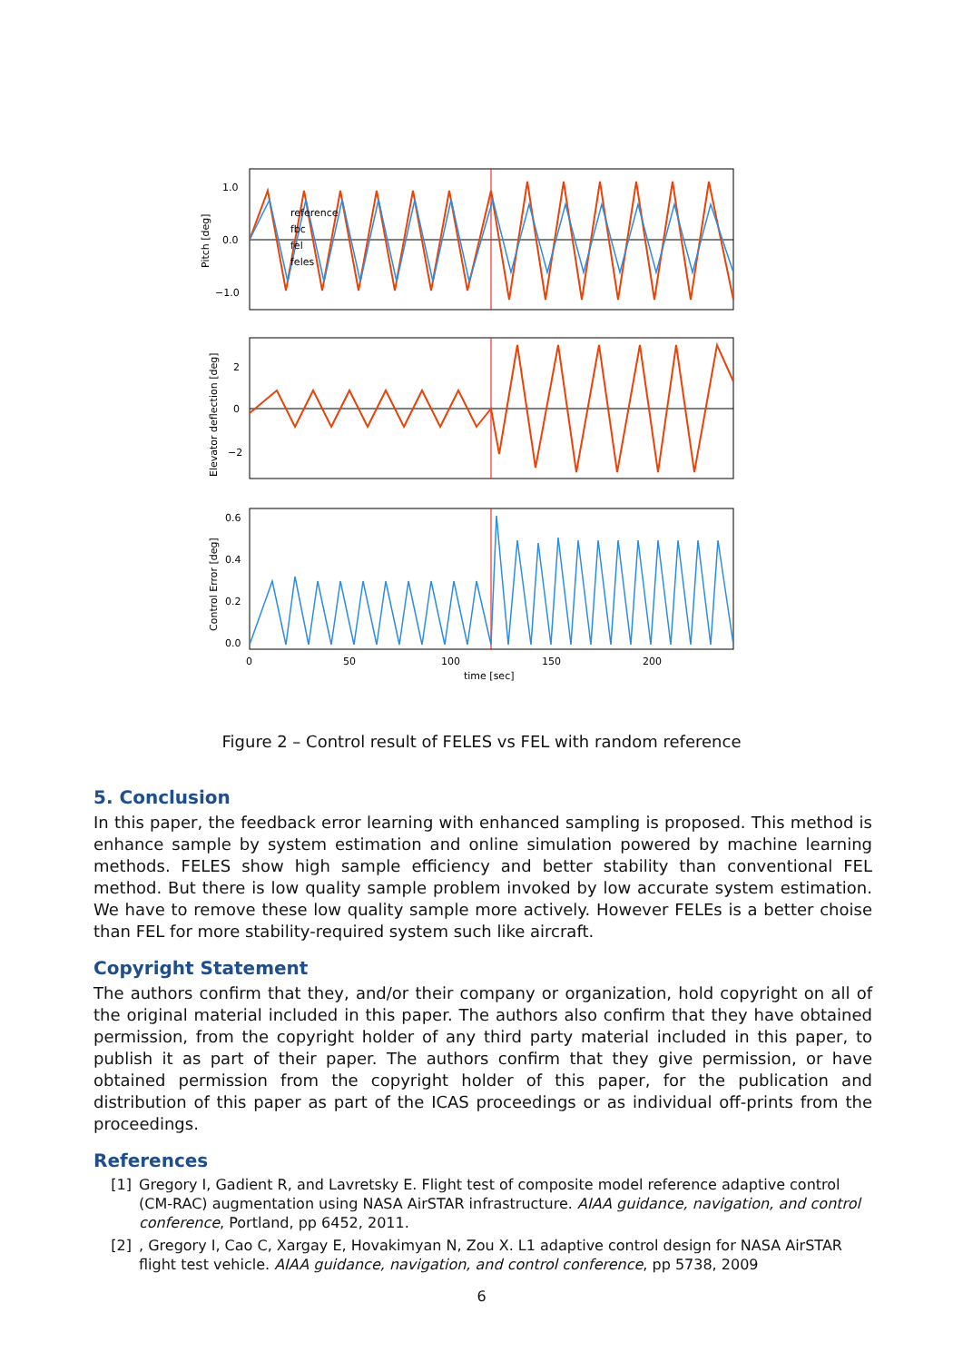1.0
0.0
−1.0
Pitch [deg]
reference
fbc
fel
feles
2
0
−2
Elevator deflection [deg]
0.6
0.4
0.2
0.0
Control Error [deg]
0
50
100
150
200
time [sec]
Figure 2 – Control result of FELES vs FEL with random reference
5. Conclusion
In this paper, the feedback error learning with enhanced sampling is proposed. This method is enhance sample by system estimation and online simulation powered by machine learning methods. FELES show high sample efficiency and better stability than conventional FEL method. But there is low quality sample problem invoked by low accurate system estimation. We have to remove these low quality sample more actively. However FELEs is a better choise than FEL for more stability-required system such like aircraft.
Copyright Statement
The authors confirm that they, and/or their company or organization, hold copyright on all of the original material included in this paper. The authors also confirm that they have obtained permission, from the copyright holder of any third party material included in this paper, to publish it as part of their paper. The authors confirm that they give permission, or have obtained permission from the copyright holder of this paper, for the publication and distribution of this paper as part of the ICAS proceedings or as individual off-prints from the proceedings.
References
[1] Gregory I, Gadient R, and Lavretsky E. Flight test of composite model reference adaptive control (CM-RAC) augmentation using NASA AirSTAR infrastructure. AIAA guidance, navigation, and control conference, Portland, pp 6452, 2011.
[2], Gregory I, Cao C, Xargay E, Hovakimyan N, Zou X. L1 adaptive control design for NASA AirSTAR flight test vehicle. AIAA guidance, navigation, and control conference, pp 5738, 2009
6